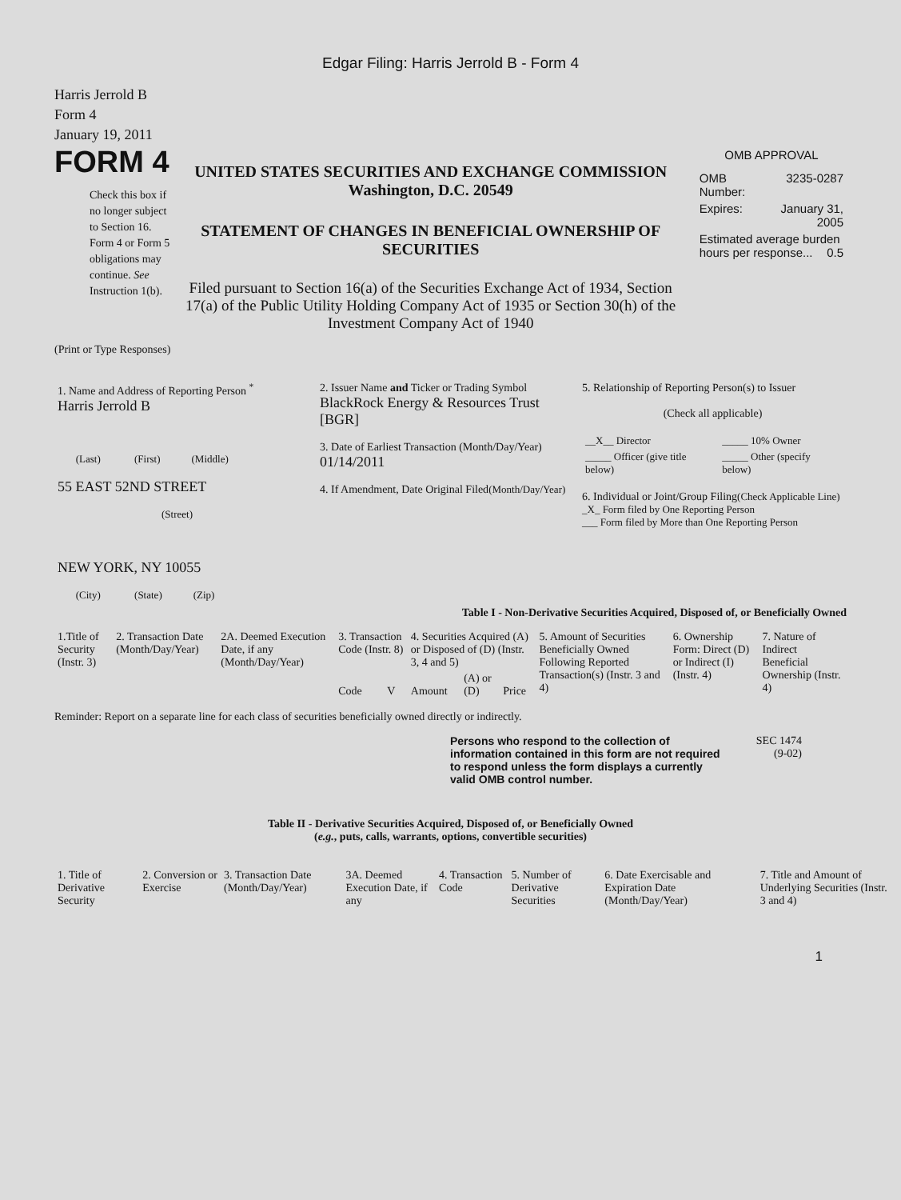Edgar Filing: Harris Jerrold B - Form 4
Harris Jerrold B
Form 4
January 19, 2011
FORM 4
Check this box if no longer subject to Section 16. Form 4 or Form 5 obligations may continue. See Instruction 1(b).
UNITED STATES SECURITIES AND EXCHANGE COMMISSION
Washington, D.C. 20549
STATEMENT OF CHANGES IN BENEFICIAL OWNERSHIP OF SECURITIES
Filed pursuant to Section 16(a) of the Securities Exchange Act of 1934, Section 17(a) of the Public Utility Holding Company Act of 1935 or Section 30(h) of the Investment Company Act of 1940
OMB APPROVAL
| OMB Number: | 3235-0287 |
| Expires: | January 31, 2005 |
| Estimated average burden hours per response... 0.5 | |
(Print or Type Responses)
| 1. Name and Address of Reporting Person <sup>*</sup> Harris Jerrold B (Last) (First) (Middle) 55 EAST 52ND STREET (Street) NEW YORK, NY 10055 (City) (State) (Zip) | 2. Issuer Name and Ticker or Trading Symbol BlackRock Energy & Resources Trust [BGR] 3. Date of Earliest Transaction (Month/Day/Year) 01/14/2011 4. If Amendment, Date Original Filed (Month/Day/Year) | 5. Relationship of Reporting Person(s) to Issuer (Check all applicable) / __X__ Director / _____ 10% Owner / / _____ Officer (give title below) / _____ Other (specify below) / 6. Individual or Joint/Group Filing (Check Applicable Line) _X_ Form filed by One Reporting Person ___ Form filed by More than One Reporting Person |
Table I - Non-Derivative Securities Acquired, Disposed of, or Beneficially Owned
| 1.Title of Security (Instr. 3) | 2. Transaction Date (Month/Day/Year) | 2A. Deemed Execution Date, if any (Month/Day/Year) | 3. Transaction Code (Instr. 8) | | 4. Securities Acquired (A) or Disposed of (D) (Instr. 3, 4 and 5) | | | 5. Amount of Securities Beneficially Owned Following Reported Transaction(s) (Instr. 3 and 4) | 6. Ownership Form: Direct (D) or Indirect (I) (Instr. 4) | 7. Nature of Indirect Beneficial Ownership (Instr. 4) |
| --- | --- | --- | --- | --- | --- | --- | --- | --- | --- | --- |
| | | | Code | V | Amount | (A) or (D) | Price | | | |
Reminder: Report on a separate line for each class of securities beneficially owned directly or indirectly.
Persons who respond to the collection of information contained in this form are not required to respond unless the form displays a currently valid OMB control number.
SEC 1474
(9-02)
Table II - Derivative Securities Acquired, Disposed of, or Beneficially Owned
(e.g., puts, calls, warrants, options, convertible securities)
| 1. Title of Derivative Security | 2. Conversion or Exercise | 3. Transaction Date (Month/Day/Year) | 3A. Deemed Execution Date, if any | 4. Transaction Code | 5. Number of Derivative Securities | 6. Date Exercisable and Expiration Date (Month/Day/Year) | 7. Title and Amount of Underlying Securities (Instr. 3 and 4) |
| --- | --- | --- | --- | --- | --- | --- | --- |
1